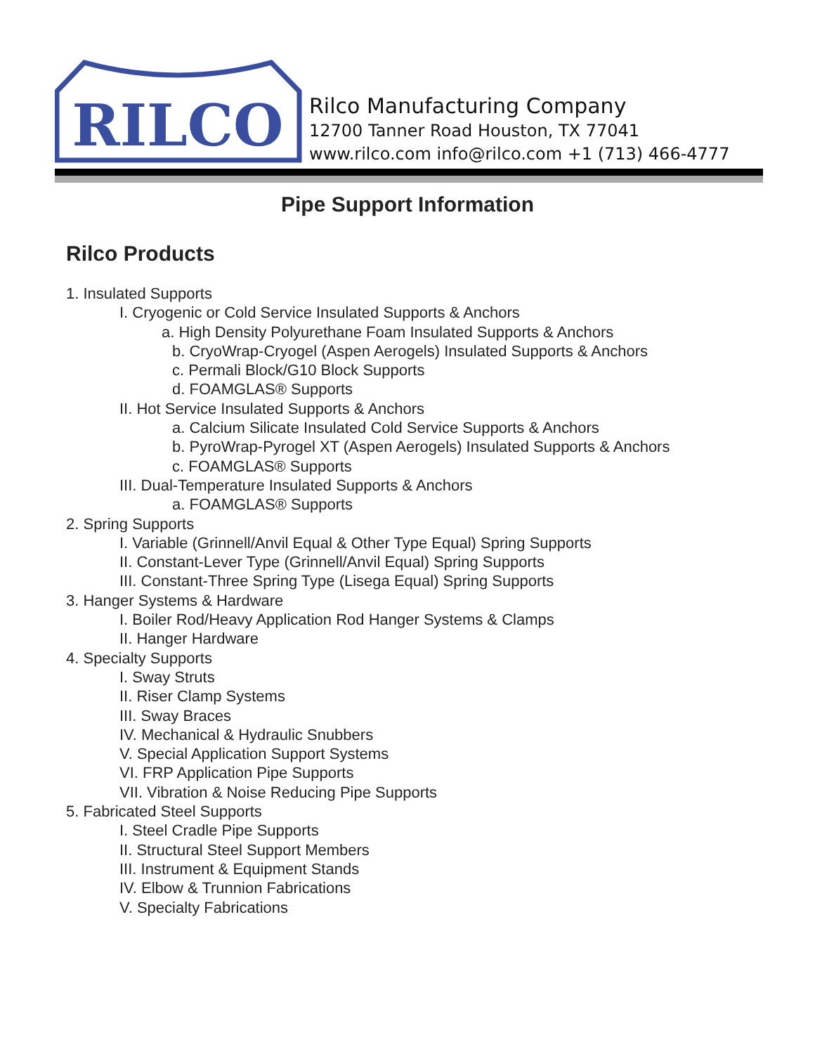RILCO
Rilco Manufacturing Company
12700 Tanner Road Houston, TX 77041
www.rilco.com info@rilco.com +1 (713) 466-4777
Pipe Support Information
Rilco Products
1. Insulated Supports
I. Cryogenic or Cold Service Insulated Supports & Anchors
a. High Density Polyurethane Foam Insulated Supports & Anchors
b. CryoWrap-Cryogel (Aspen Aerogels) Insulated Supports & Anchors
c. Permali Block/G10 Block Supports
d. FOAMGLAS® Supports
II. Hot Service Insulated Supports & Anchors
a. Calcium Silicate Insulated Cold Service Supports & Anchors
b. PyroWrap-Pyrogel XT (Aspen Aerogels) Insulated Supports & Anchors
c. FOAMGLAS® Supports
III. Dual-Temperature Insulated Supports & Anchors
a. FOAMGLAS® Supports
2. Spring Supports
I. Variable (Grinnell/Anvil Equal & Other Type Equal) Spring Supports
II. Constant-Lever Type (Grinnell/Anvil Equal) Spring Supports
III. Constant-Three Spring Type (Lisega Equal) Spring Supports
3. Hanger Systems & Hardware
I. Boiler Rod/Heavy Application Rod Hanger Systems & Clamps
II. Hanger Hardware
4. Specialty Supports
I. Sway Struts
II. Riser Clamp Systems
III. Sway Braces
IV. Mechanical & Hydraulic Snubbers
V. Special Application Support Systems
VI. FRP Application Pipe Supports
VII. Vibration & Noise Reducing Pipe Supports
5. Fabricated Steel Supports
I. Steel Cradle Pipe Supports
II. Structural Steel Support Members
III. Instrument & Equipment Stands
IV. Elbow & Trunnion Fabrications
V. Specialty Fabrications